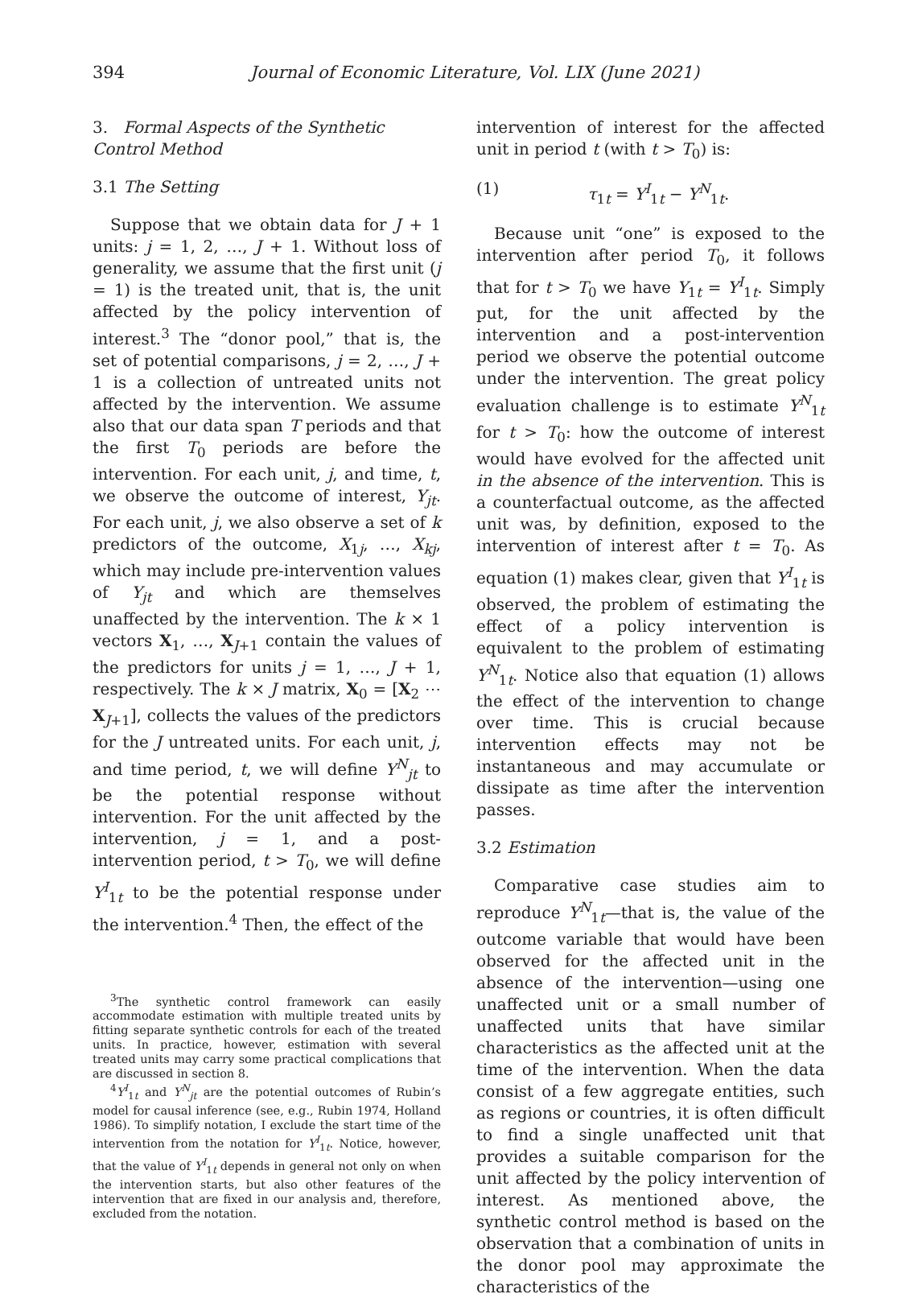394 Journal of Economic Literature, Vol. LIX (June 2021)
3. Formal Aspects of the Synthetic Control Method
3.1 The Setting
Suppose that we obtain data for J + 1 units: j = 1, 2, …, J + 1. Without loss of generality, we assume that the first unit (j = 1) is the treated unit, that is, the unit affected by the policy intervention of interest.<sup>3</sup> The “donor pool,” that is, the set of potential comparisons, j = 2, …, J + 1 is a collection of untreated units not affected by the intervention. We assume also that our data span T periods and that the first T<sub>0</sub> periods are before the intervention. For each unit, j, and time, t, we observe the outcome of interest, Y<sub>jt</sub>. For each unit, j, we also observe a set of k predictors of the outcome, X<sub>1j</sub>, …, X<sub>kj</sub>, which may include pre-intervention values of Y<sub>jt</sub> and which are themselves unaffected by the intervention. The k × 1 vectors X<sub>1</sub>, …, X<sub>J+1</sub> contain the values of the predictors for units j = 1, …, J + 1, respectively. The k × J matrix, X<sub>0</sub> = [X<sub>2</sub> ⋯ X<sub>J+1</sub>], collects the values of the predictors for the J untreated units. For each unit, j, and time period, t, we will define Y<sup>N</sup><sub>jt</sub> to be the potential response without intervention. For the unit affected by the intervention, j = 1, and a post-intervention period, t > T<sub>0</sub>, we will define Y<sup>I</sup><sub>1t</sub> to be the potential response under the intervention.<sup>4</sup> Then, the effect of the
<sup>3</sup> The synthetic control framework can easily accommodate estimation with multiple treated units by fitting separate synthetic controls for each of the treated units. In practice, however, estimation with several treated units may carry some practical complications that are discussed in section 8.
<sup>4</sup> Y<sup>I</sup><sub>1t</sub> and Y<sup>N</sup><sub>jt</sub> are the potential outcomes of Rubin’s model for causal inference (see, e.g., Rubin 1974, Holland 1986). To simplify notation, I exclude the start time of the intervention from the notation for Y<sup>I</sup><sub>1t</sub>. Notice, however, that the value of Y<sup>I</sup><sub>1t</sub> depends in general not only on when the intervention starts, but also other features of the intervention that are fixed in our analysis and, therefore, excluded from the notation.
intervention of interest for the affected unit in period t (with t > T<sub>0</sub>) is:
(1) τ<sub>1t</sub> = Y<sup>I</sup><sub>1t</sub> − Y<sup>N</sup><sub>1t</sub>.
Because unit “one” is exposed to the intervention after period T<sub>0</sub>, it follows that for t > T<sub>0</sub> we have Y<sub>1t</sub> = Y<sup>I</sup><sub>1t</sub>. Simply put, for the unit affected by the intervention and a post-intervention period we observe the potential outcome under the intervention. The great policy evaluation challenge is to estimate Y<sup>N</sup><sub>1t</sub> for t > T<sub>0</sub>: how the outcome of interest would have evolved for the affected unit in the absence of the intervention. This is a counterfactual outcome, as the affected unit was, by definition, exposed to the intervention of interest after t = T<sub>0</sub>. As equation (1) makes clear, given that Y<sup>I</sup><sub>1t</sub> is observed, the problem of estimating the effect of a policy intervention is equivalent to the problem of estimating Y<sup>N</sup><sub>1t</sub>. Notice also that equation (1) allows the effect of the intervention to change over time. This is crucial because intervention effects may not be instantaneous and may accumulate or dissipate as time after the intervention passes.
3.2 Estimation
Comparative case studies aim to reproduce Y<sup>N</sup><sub>1t</sub>—that is, the value of the outcome variable that would have been observed for the affected unit in the absence of the intervention—using one unaffected unit or a small number of unaffected units that have similar characteristics as the affected unit at the time of the intervention. When the data consist of a few aggregate entities, such as regions or countries, it is often difficult to find a single unaffected unit that provides a suitable comparison for the unit affected by the policy intervention of interest. As mentioned above, the synthetic control method is based on the observation that a combination of units in the donor pool may approximate the characteristics of the